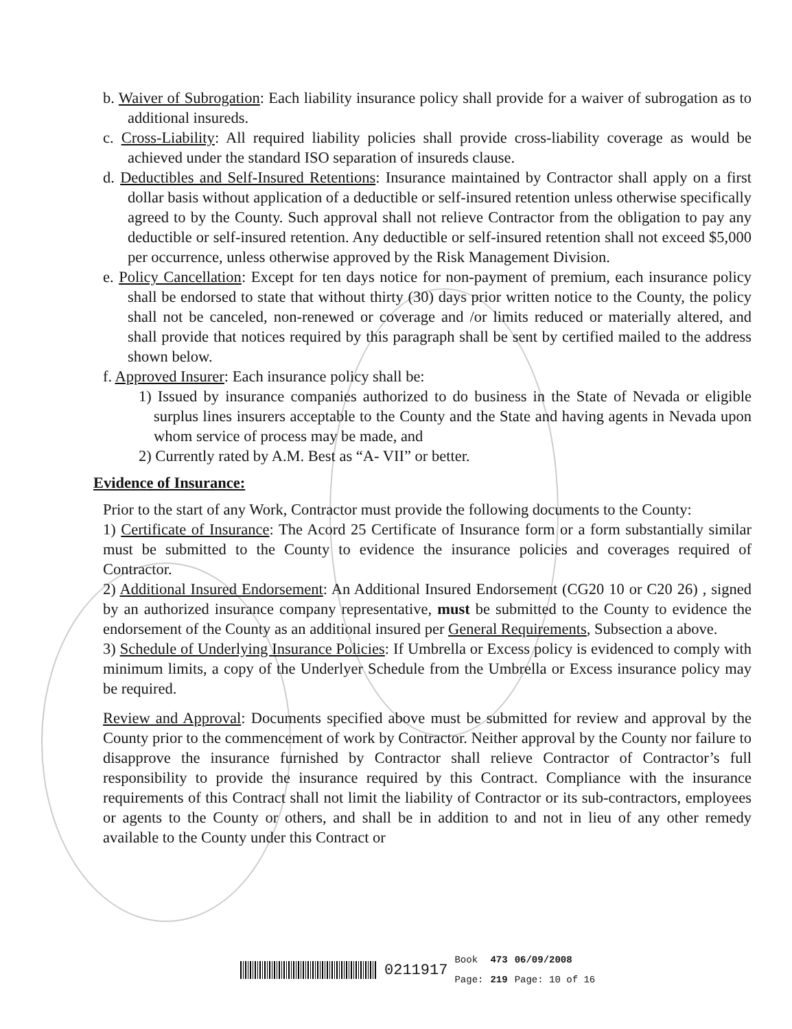b. Waiver of Subrogation: Each liability insurance policy shall provide for a waiver of subrogation as to additional insureds.
c. Cross-Liability: All required liability policies shall provide cross-liability coverage as would be achieved under the standard ISO separation of insureds clause.
d. Deductibles and Self-Insured Retentions: Insurance maintained by Contractor shall apply on a first dollar basis without application of a deductible or self-insured retention unless otherwise specifically agreed to by the County. Such approval shall not relieve Contractor from the obligation to pay any deductible or self-insured retention. Any deductible or self-insured retention shall not exceed $5,000 per occurrence, unless otherwise approved by the Risk Management Division.
e. Policy Cancellation: Except for ten days notice for non-payment of premium, each insurance policy shall be endorsed to state that without thirty (30) days prior written notice to the County, the policy shall not be canceled, non-renewed or coverage and /or limits reduced or materially altered, and shall provide that notices required by this paragraph shall be sent by certified mailed to the address shown below.
f. Approved Insurer: Each insurance policy shall be:
1) Issued by insurance companies authorized to do business in the State of Nevada or eligible surplus lines insurers acceptable to the County and the State and having agents in Nevada upon whom service of process may be made, and
2) Currently rated by A.M. Best as “A- VII” or better.
Evidence of Insurance:
Prior to the start of any Work, Contractor must provide the following documents to the County:
1) Certificate of Insurance: The Acord 25 Certificate of Insurance form or a form substantially similar must be submitted to the County to evidence the insurance policies and coverages required of Contractor.
2) Additional Insured Endorsement: An Additional Insured Endorsement (CG20 10 or C20 26) , signed by an authorized insurance company representative, must be submitted to the County to evidence the endorsement of the County as an additional insured per General Requirements, Subsection a above.
3) Schedule of Underlying Insurance Policies: If Umbrella or Excess policy is evidenced to comply with minimum limits, a copy of the Underlyer Schedule from the Umbrella or Excess insurance policy may be required.
Review and Approval: Documents specified above must be submitted for review and approval by the County prior to the commencement of work by Contractor. Neither approval by the County nor failure to disapprove the insurance furnished by Contractor shall relieve Contractor of Contractor’s full responsibility to provide the insurance required by this Contract. Compliance with the insurance requirements of this Contract shall not limit the liability of Contractor or its sub-contractors, employees or agents to the County or others, and shall be in addition to and not in lieu of any other remedy available to the County under this Contract or
0211917 Book
Page: 473
219 06/09/2008
Page: 10 of 16